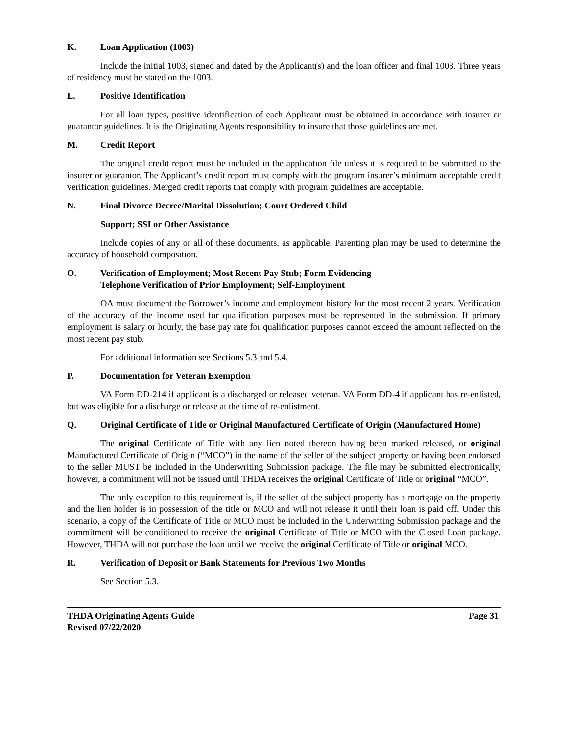K. Loan Application (1003)
Include the initial 1003, signed and dated by the Applicant(s) and the loan officer and final 1003. Three years of residency must be stated on the 1003.
L. Positive Identification
For all loan types, positive identification of each Applicant must be obtained in accordance with insurer or guarantor guidelines. It is the Originating Agents responsibility to insure that those guidelines are met.
M. Credit Report
The original credit report must be included in the application file unless it is required to be submitted to the insurer or guarantor. The Applicant’s credit report must comply with the program insurer’s minimum acceptable credit verification guidelines. Merged credit reports that comply with program guidelines are acceptable.
N. Final Divorce Decree/Marital Dissolution; Court Ordered Child
Support; SSI or Other Assistance
Include copies of any or all of these documents, as applicable. Parenting plan may be used to determine the accuracy of household composition.
O. Verification of Employment; Most Recent Pay Stub; Form Evidencing
Telephone Verification of Prior Employment; Self-Employment
OA must document the Borrower’s income and employment history for the most recent 2 years. Verification of the accuracy of the income used for qualification purposes must be represented in the submission. If primary employment is salary or hourly, the base pay rate for qualification purposes cannot exceed the amount reflected on the most recent pay stub.
For additional information see Sections 5.3 and 5.4.
P. Documentation for Veteran Exemption
VA Form DD-214 if applicant is a discharged or released veteran. VA Form DD-4 if applicant has re-enlisted, but was eligible for a discharge or release at the time of re-enlistment.
Q. Original Certificate of Title or Original Manufactured Certificate of Origin (Manufactured Home)
The original Certificate of Title with any lien noted thereon having been marked released, or original Manufactured Certificate of Origin (“MCO”) in the name of the seller of the subject property or having been endorsed to the seller MUST be included in the Underwriting Submission package. The file may be submitted electronically, however, a commitment will not be issued until THDA receives the original Certificate of Title or original “MCO”.
The only exception to this requirement is, if the seller of the subject property has a mortgage on the property and the lien holder is in possession of the title or MCO and will not release it until their loan is paid off. Under this scenario, a copy of the Certificate of Title or MCO must be included in the Underwriting Submission package and the commitment will be conditioned to receive the original Certificate of Title or MCO with the Closed Loan package. However, THDA will not purchase the loan until we receive the original Certificate of Title or original MCO.
R. Verification of Deposit or Bank Statements for Previous Two Months
See Section 5.3.
THDA Originating Agents Guide
Revised 07/22/2020 Page 31